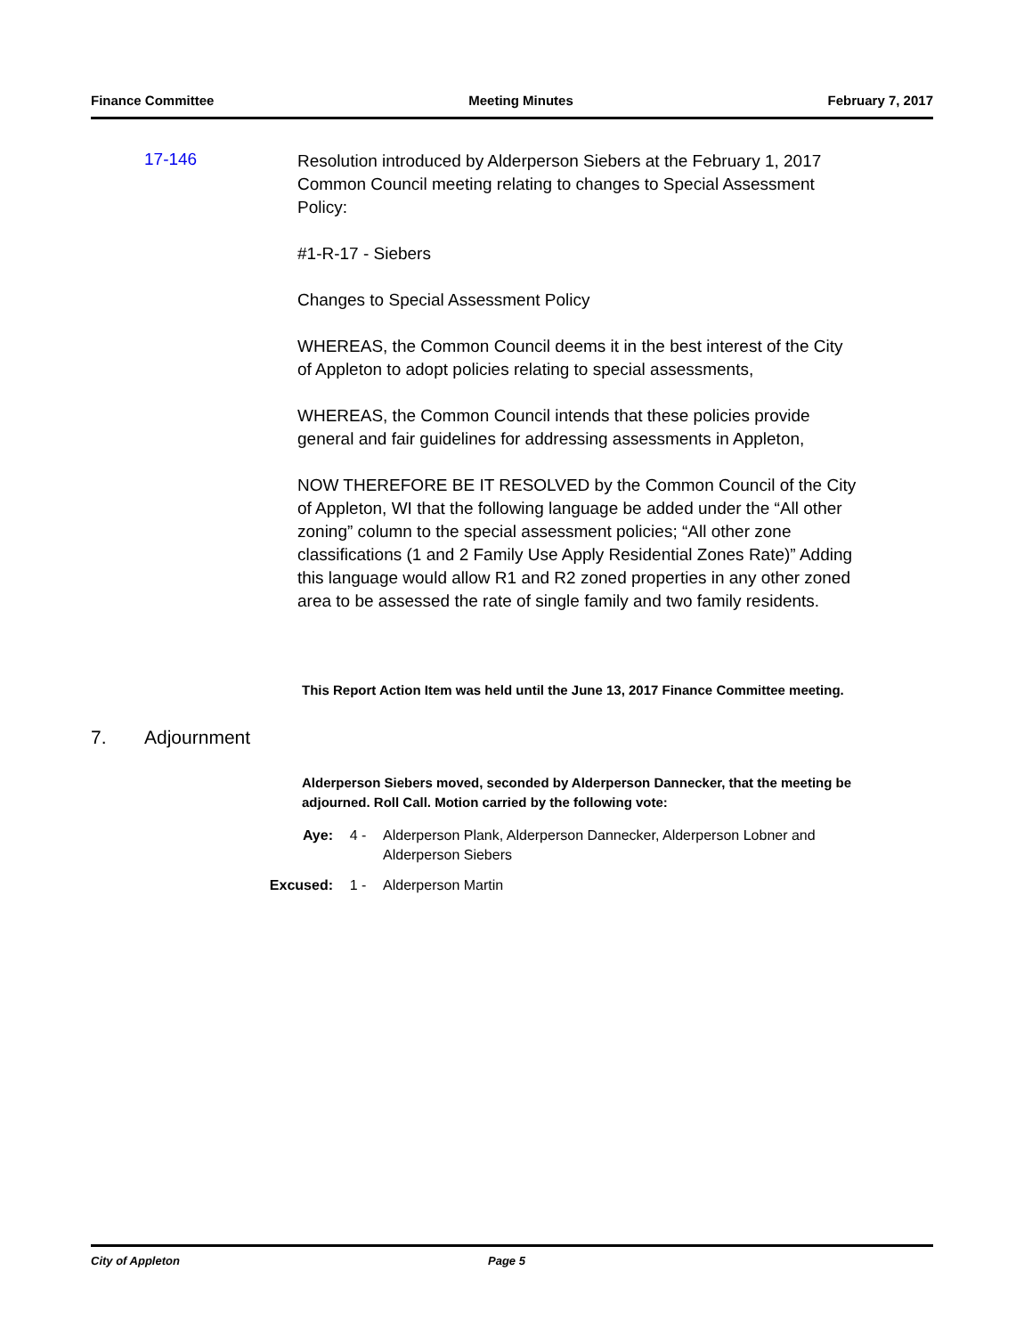Finance Committee Meeting Minutes February 7, 2017
17-146
Resolution introduced by Alderperson Siebers at the February 1, 2017 Common Council meeting relating to changes to Special Assessment Policy:
#1-R-17 - Siebers
Changes to Special Assessment Policy
WHEREAS, the Common Council deems it in the best interest of the City of Appleton to adopt policies relating to special assessments,
WHEREAS, the Common Council intends that these policies provide general and fair guidelines for addressing assessments in Appleton,
NOW THEREFORE BE IT RESOLVED by the Common Council of the City of Appleton, WI that the following language be added under the “All other zoning” column to the special assessment policies; “All other zone classifications (1 and 2 Family Use Apply Residential Zones Rate)” Adding this language would allow R1 and R2 zoned properties in any other zoned area to be assessed the rate of single family and two family residents.
This Report Action Item was held until the June 13, 2017 Finance Committee meeting.
7. Adjournment
Alderperson Siebers moved, seconded by Alderperson Dannecker, that the meeting be adjourned. Roll Call. Motion carried by the following vote:
Aye: 4 - Alderperson Plank, Alderperson Dannecker, Alderperson Lobner and Alderperson Siebers
Excused: 1 - Alderperson Martin
City of Appleton Page 5